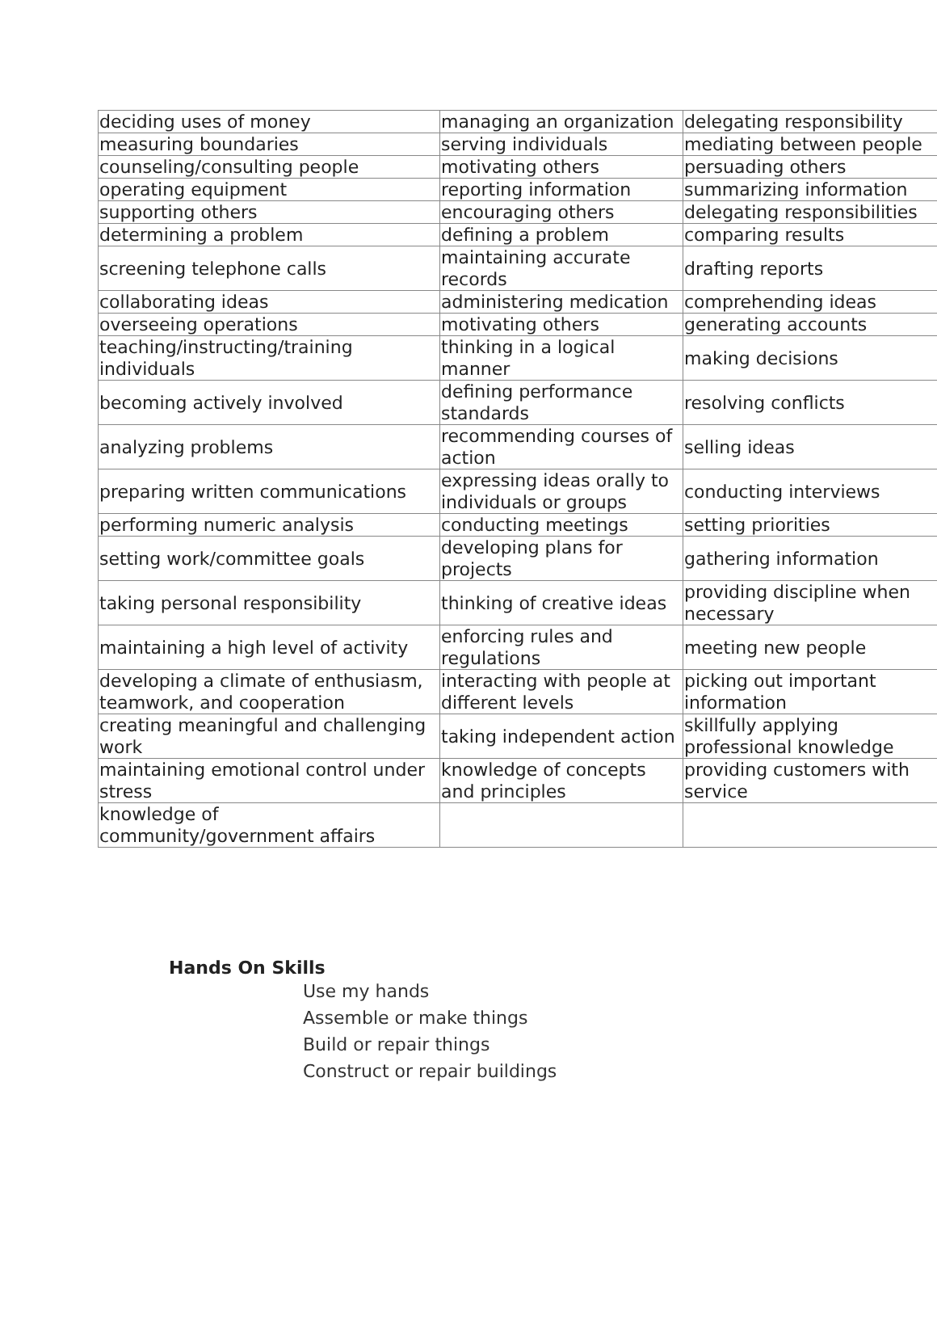| deciding uses of money | managing an organization | delegating responsibility |
| measuring boundaries | serving individuals | mediating between people |
| counseling/consulting people | motivating others | persuading others |
| operating equipment | reporting information | summarizing information |
| supporting others | encouraging others | delegating responsibilities |
| determining a problem | defining a problem | comparing results |
| screening telephone calls | maintaining accurate records | drafting reports |
| collaborating ideas | administering medication | comprehending ideas |
| overseeing operations | motivating others | generating accounts |
| teaching/instructing/training individuals | thinking in a logical manner | making decisions |
| becoming actively involved | defining performance standards | resolving conflicts |
| analyzing problems | recommending courses of action | selling ideas |
| preparing written communications | expressing ideas orally to individuals or groups | conducting interviews |
| performing numeric analysis | conducting meetings | setting priorities |
| setting work/committee goals | developing plans for projects | gathering information |
| taking personal responsibility | thinking of creative ideas | providing discipline when necessary |
| maintaining a high level of activity | enforcing rules and regulations | meeting new people |
| developing a climate of enthusiasm, teamwork, and cooperation | interacting with people at different levels | picking out important information |
| creating meaningful and challenging work | taking independent action | skillfully applying professional knowledge |
| maintaining emotional control under stress | knowledge of concepts and principles | providing customers with service |
| knowledge of community/government affairs | | |
Hands On Skills
Use my hands
Assemble or make things
Build or repair things
Construct or repair buildings